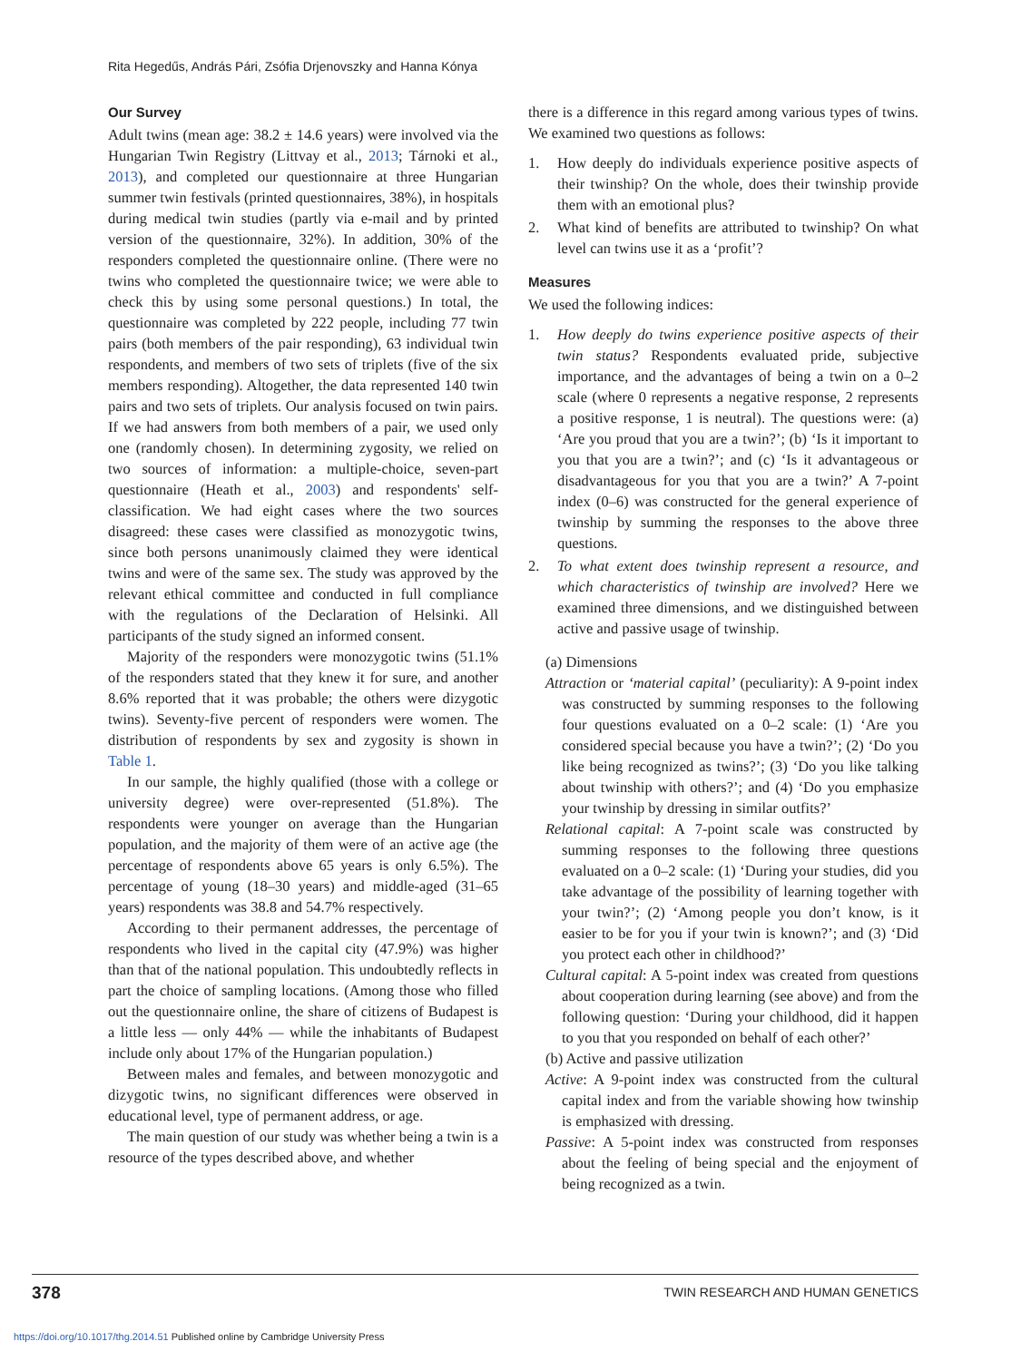Rita Hegedűs, András Pári, Zsófia Drjenovszky and Hanna Kónya
Our Survey
Adult twins (mean age: 38.2 ± 14.6 years) were involved via the Hungarian Twin Registry (Littvay et al., 2013; Tárnoki et al., 2013), and completed our questionnaire at three Hungarian summer twin festivals (printed questionnaires, 38%), in hospitals during medical twin studies (partly via e-mail and by printed version of the questionnaire, 32%). In addition, 30% of the responders completed the questionnaire online. (There were no twins who completed the questionnaire twice; we were able to check this by using some personal questions.) In total, the questionnaire was completed by 222 people, including 77 twin pairs (both members of the pair responding), 63 individual twin respondents, and members of two sets of triplets (five of the six members responding). Altogether, the data represented 140 twin pairs and two sets of triplets. Our analysis focused on twin pairs. If we had answers from both members of a pair, we used only one (randomly chosen). In determining zygosity, we relied on two sources of information: a multiple-choice, seven-part questionnaire (Heath et al., 2003) and respondents' self-classification. We had eight cases where the two sources disagreed: these cases were classified as monozygotic twins, since both persons unanimously claimed they were identical twins and were of the same sex. The study was approved by the relevant ethical committee and conducted in full compliance with the regulations of the Declaration of Helsinki. All participants of the study signed an informed consent.
Majority of the responders were monozygotic twins (51.1% of the responders stated that they knew it for sure, and another 8.6% reported that it was probable; the others were dizygotic twins). Seventy-five percent of responders were women. The distribution of respondents by sex and zygosity is shown in Table 1.
In our sample, the highly qualified (those with a college or university degree) were over-represented (51.8%). The respondents were younger on average than the Hungarian population, and the majority of them were of an active age (the percentage of respondents above 65 years is only 6.5%). The percentage of young (18–30 years) and middle-aged (31–65 years) respondents was 38.8 and 54.7% respectively.
According to their permanent addresses, the percentage of respondents who lived in the capital city (47.9%) was higher than that of the national population. This undoubtedly reflects in part the choice of sampling locations. (Among those who filled out the questionnaire online, the share of citizens of Budapest is a little less — only 44% — while the inhabitants of Budapest include only about 17% of the Hungarian population.)
Between males and females, and between monozygotic and dizygotic twins, no significant differences were observed in educational level, type of permanent address, or age.
The main question of our study was whether being a twin is a resource of the types described above, and whether
there is a difference in this regard among various types of twins. We examined two questions as follows:
1. How deeply do individuals experience positive aspects of their twinship? On the whole, does their twinship provide them with an emotional plus?
2. What kind of benefits are attributed to twinship? On what level can twins use it as a ‘profit’?
Measures
We used the following indices:
1. How deeply do twins experience positive aspects of their twin status? Respondents evaluated pride, subjective importance, and the advantages of being a twin on a 0–2 scale (where 0 represents a negative response, 2 represents a positive response, 1 is neutral). The questions were: (a) ‘Are you proud that you are a twin?’; (b) ‘Is it important to you that you are a twin?’; and (c) ‘Is it advantageous or disadvantageous for you that you are a twin?’ A 7-point index (0–6) was constructed for the general experience of twinship by summing the responses to the above three questions.
2. To what extent does twinship represent a resource, and which characteristics of twinship are involved? Here we examined three dimensions, and we distinguished between active and passive usage of twinship.
(a) Dimensions
Attraction or ‘material capital’ (peculiarity): A 9-point index was constructed by summing responses to the following four questions evaluated on a 0–2 scale: (1) ‘Are you considered special because you have a twin?’; (2) ‘Do you like being recognized as twins?’; (3) ‘Do you like talking about twinship with others?’; and (4) ‘Do you emphasize your twinship by dressing in similar outfits?’
Relational capital: A 7-point scale was constructed by summing responses to the following three questions evaluated on a 0–2 scale: (1) ‘During your studies, did you take advantage of the possibility of learning together with your twin?’; (2) ‘Among people you don’t know, is it easier to be for you if your twin is known?’; and (3) ‘Did you protect each other in childhood?’
Cultural capital: A 5-point index was created from questions about cooperation during learning (see above) and from the following question: ‘During your childhood, did it happen to you that you responded on behalf of each other?’
(b) Active and passive utilization
Active: A 9-point index was constructed from the cultural capital index and from the variable showing how twinship is emphasized with dressing.
Passive: A 5-point index was constructed from responses about the feeling of being special and the enjoyment of being recognized as a twin.
378 TWIN RESEARCH AND HUMAN GENETICS
https://doi.org/10.1017/thg.2014.51 Published online by Cambridge University Press